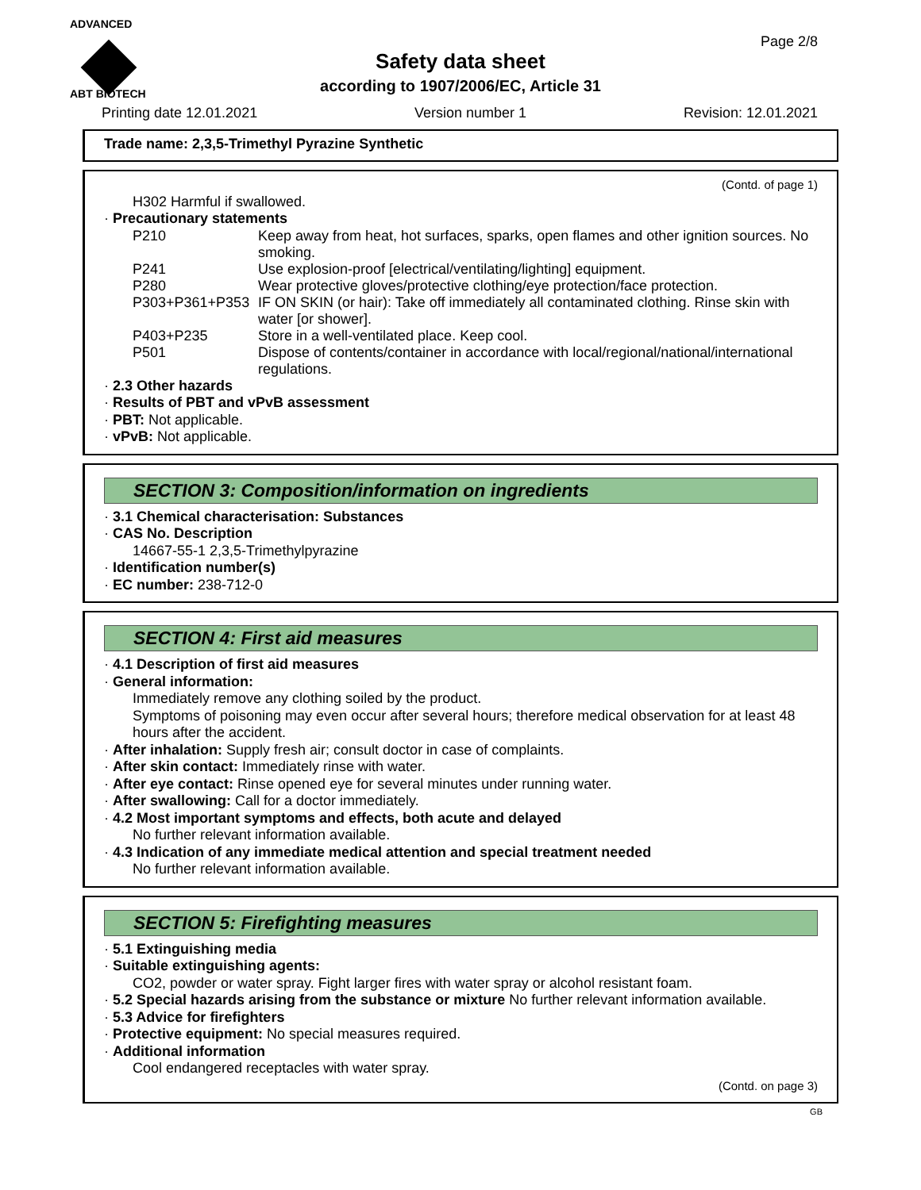ADVANCED
ABT BIOTECH
Page 2/8
Safety data sheet
according to 1907/2006/EC, Article 31
Printing date 12.01.2021 Version number 1 Revision: 12.01.2021
Trade name: 2,3,5-Trimethyl Pyrazine Synthetic
(Contd. of page 1)
H302 Harmful if swallowed.
· Precautionary statements
P210 Keep away from heat, hot surfaces, sparks, open flames and other ignition sources. No smoking.
P241 Use explosion-proof [electrical/ventilating/lighting] equipment.
P280 Wear protective gloves/protective clothing/eye protection/face protection.
P303+P361+P353 IF ON SKIN (or hair): Take off immediately all contaminated clothing. Rinse skin with water [or shower].
P403+P235 Store in a well-ventilated place. Keep cool.
P501 Dispose of contents/container in accordance with local/regional/national/international regulations.
· 2.3 Other hazards
· Results of PBT and vPvB assessment
· PBT: Not applicable.
· vPvB: Not applicable.
SECTION 3: Composition/information on ingredients
· 3.1 Chemical characterisation: Substances
· CAS No. Description
14667-55-1 2,3,5-Trimethylpyrazine
· Identification number(s)
· EC number: 238-712-0
SECTION 4: First aid measures
· 4.1 Description of first aid measures
· General information:
Immediately remove any clothing soiled by the product.
Symptoms of poisoning may even occur after several hours; therefore medical observation for at least 48 hours after the accident.
· After inhalation: Supply fresh air; consult doctor in case of complaints.
· After skin contact: Immediately rinse with water.
· After eye contact: Rinse opened eye for several minutes under running water.
· After swallowing: Call for a doctor immediately.
· 4.2 Most important symptoms and effects, both acute and delayed
No further relevant information available.
· 4.3 Indication of any immediate medical attention and special treatment needed
No further relevant information available.
SECTION 5: Firefighting measures
· 5.1 Extinguishing media
· Suitable extinguishing agents:
CO2, powder or water spray. Fight larger fires with water spray or alcohol resistant foam.
· 5.2 Special hazards arising from the substance or mixture No further relevant information available.
· 5.3 Advice for firefighters
· Protective equipment: No special measures required.
· Additional information
Cool endangered receptacles with water spray.
(Contd. on page 3)
GB